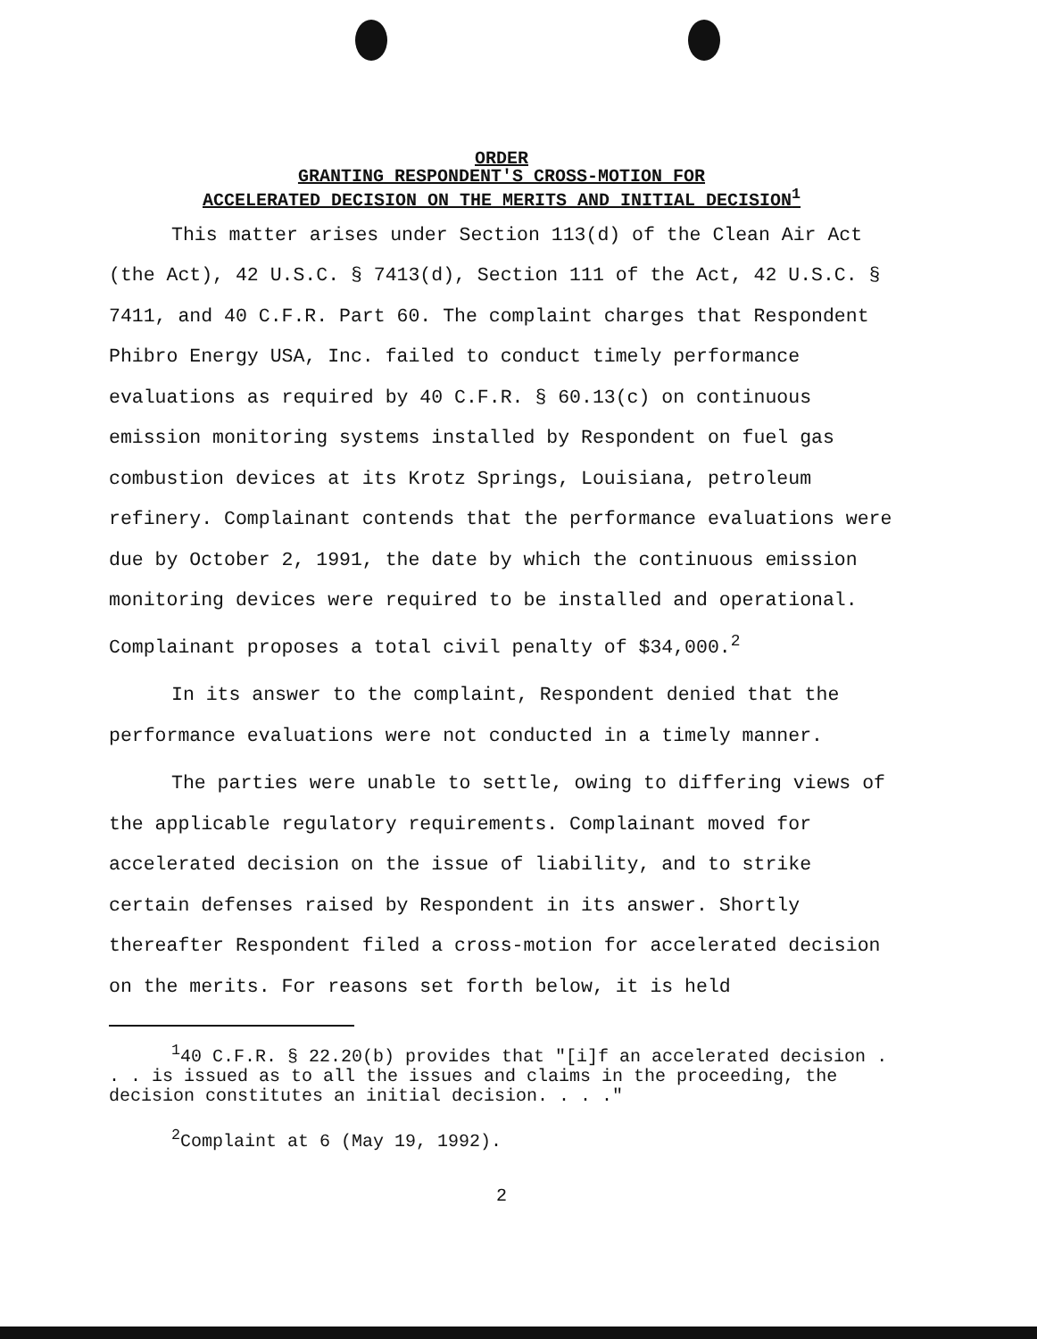ORDER
GRANTING RESPONDENT'S CROSS-MOTION FOR
ACCELERATED DECISION ON THE MERITS AND INITIAL DECISION<sup>1</sup>
This matter arises under Section 113(d) of the Clean Air Act (the Act), 42 U.S.C. § 7413(d), Section 111 of the Act, 42 U.S.C. § 7411, and 40 C.F.R. Part 60. The complaint charges that Respondent Phibro Energy USA, Inc. failed to conduct timely performance evaluations as required by 40 C.F.R. § 60.13(c) on continuous emission monitoring systems installed by Respondent on fuel gas combustion devices at its Krotz Springs, Louisiana, petroleum refinery. Complainant contends that the performance evaluations were due by October 2, 1991, the date by which the continuous emission monitoring devices were required to be installed and operational. Complainant proposes a total civil penalty of $34,000.<sup>2</sup>
In its answer to the complaint, Respondent denied that the performance evaluations were not conducted in a timely manner.
The parties were unable to settle, owing to differing views of the applicable regulatory requirements. Complainant moved for accelerated decision on the issue of liability, and to strike certain defenses raised by Respondent in its answer. Shortly thereafter Respondent filed a cross-motion for accelerated decision on the merits. For reasons set forth below, it is held
<sup>1</sup> 40 C.F.R. § 22.20(b) provides that "[i]f an accelerated decision . . . is issued as to all the issues and claims in the proceeding, the decision constitutes an initial decision. . . ."
<sup>2</sup> Complaint at 6 (May 19, 1992).
2